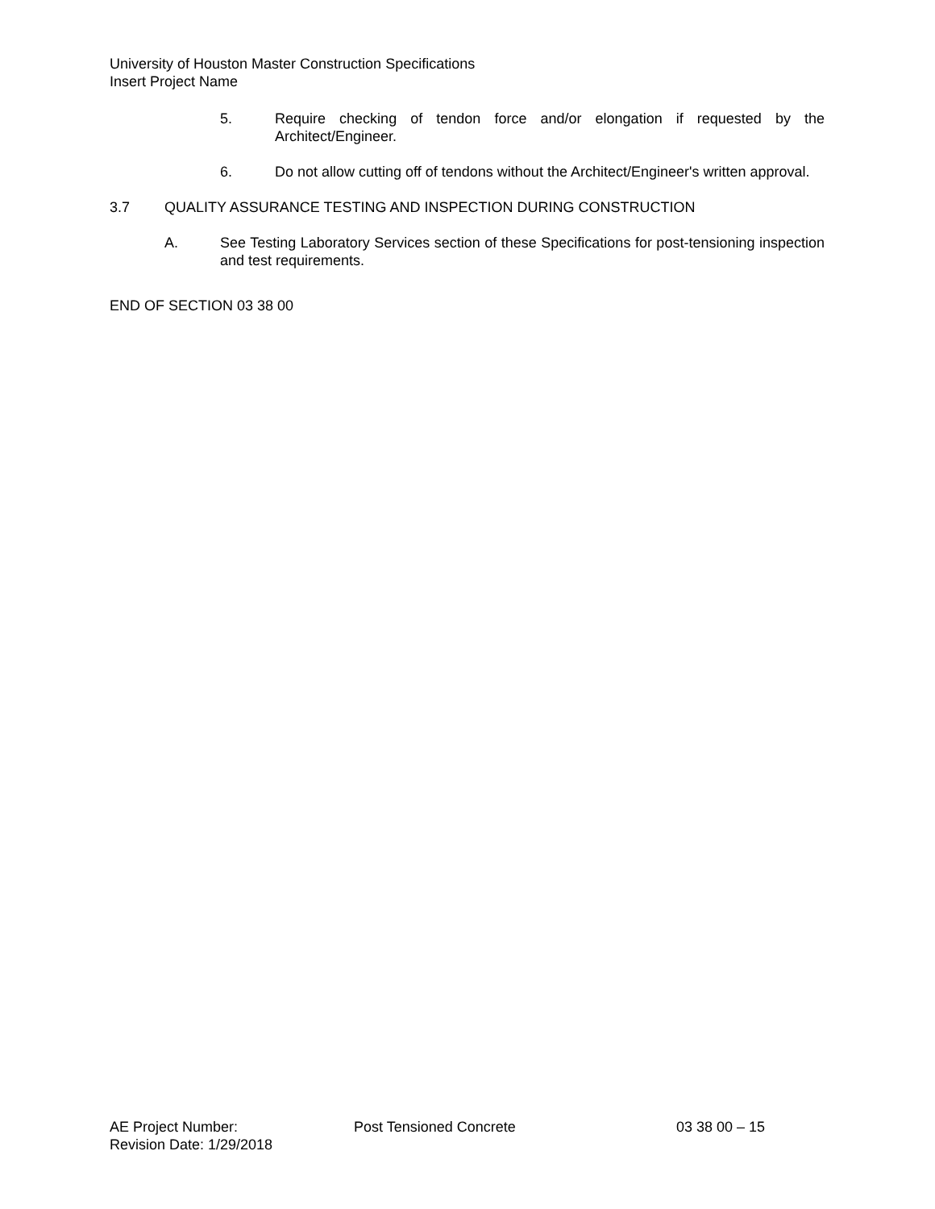University of Houston Master Construction Specifications
Insert Project Name
5. Require checking of tendon force and/or elongation if requested by the Architect/Engineer.
6. Do not allow cutting off of tendons without the Architect/Engineer's written approval.
3.7 QUALITY ASSURANCE TESTING AND INSPECTION DURING CONSTRUCTION
A. See Testing Laboratory Services section of these Specifications for post-tensioning inspection and test requirements.
END OF SECTION 03 38 00
AE Project Number: Post Tensioned Concrete 03 38 00 – 15
Revision Date: 1/29/2018